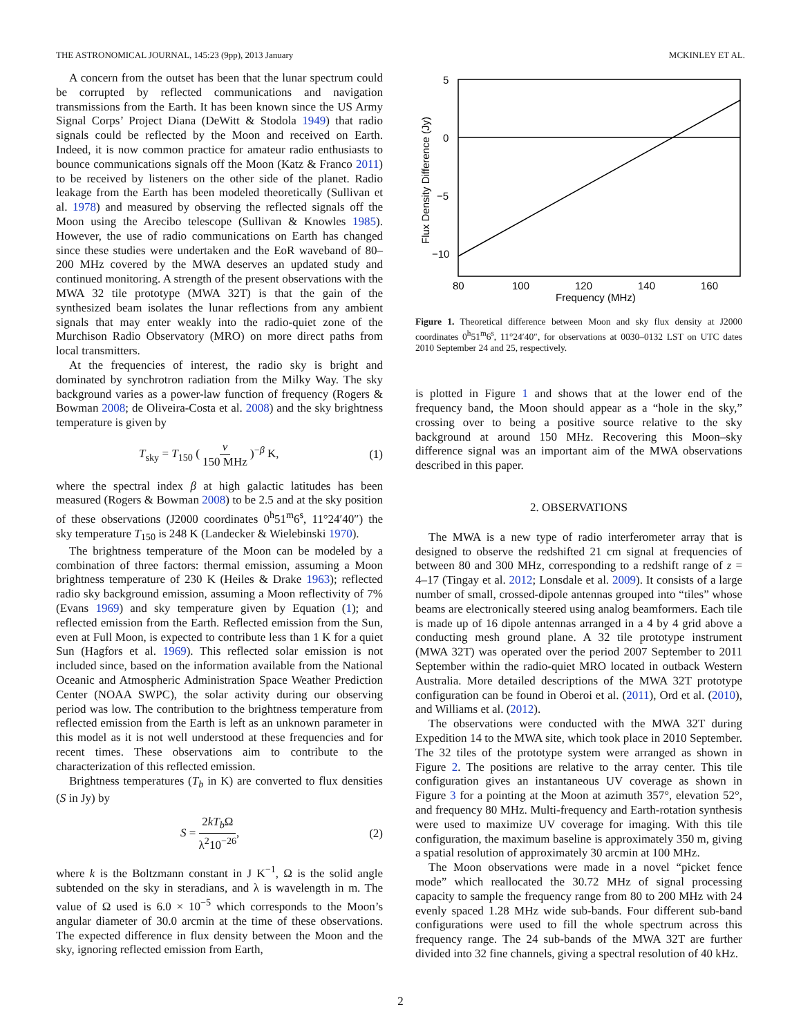THE ASTRONOMICAL JOURNAL, 145:23 (9pp), 2013 January MCKINLEY ET AL.
A concern from the outset has been that the lunar spectrum could be corrupted by reflected communications and navigation transmissions from the Earth. It has been known since the US Army Signal Corps’ Project Diana (DeWitt & Stodola 1949) that radio signals could be reflected by the Moon and received on Earth. Indeed, it is now common practice for amateur radio enthusiasts to bounce communications signals off the Moon (Katz & Franco 2011) to be received by listeners on the other side of the planet. Radio leakage from the Earth has been modeled theoretically (Sullivan et al. 1978) and measured by observing the reflected signals off the Moon using the Arecibo telescope (Sullivan & Knowles 1985). However, the use of radio communications on Earth has changed since these studies were undertaken and the EoR waveband of 80–200 MHz covered by the MWA deserves an updated study and continued monitoring. A strength of the present observations with the MWA 32 tile prototype (MWA 32T) is that the gain of the synthesized beam isolates the lunar reflections from any ambient signals that may enter weakly into the radio-quiet zone of the Murchison Radio Observatory (MRO) on more direct paths from local transmitters.
At the frequencies of interest, the radio sky is bright and dominated by synchrotron radiation from the Milky Way. The sky background varies as a power-law function of frequency (Rogers & Bowman 2008; de Oliveira-Costa et al. 2008) and the sky brightness temperature is given by
T<sub>sky</sub> = T<sub>150</sub> ( ν 150 MHz )<sup>−β</sup> K, (1)
where the spectral index β at high galactic latitudes has been measured (Rogers & Bowman 2008) to be 2.5 and at the sky position of these observations (J2000 coordinates 0<sup>h</sup>51<sup>m</sup>6<sup>s</sup>, 11°24′40″) the sky temperature T<sub>150</sub> is 248 K (Landecker & Wielebinski 1970).
The brightness temperature of the Moon can be modeled by a combination of three factors: thermal emission, assuming a Moon brightness temperature of 230 K (Heiles & Drake 1963); reflected radio sky background emission, assuming a Moon reflectivity of 7% (Evans 1969) and sky temperature given by Equation (1); and reflected emission from the Earth. Reflected emission from the Sun, even at Full Moon, is expected to contribute less than 1 K for a quiet Sun (Hagfors et al. 1969). This reflected solar emission is not included since, based on the information available from the National Oceanic and Atmospheric Administration Space Weather Prediction Center (NOAA SWPC), the solar activity during our observing period was low. The contribution to the brightness temperature from reflected emission from the Earth is left as an unknown parameter in this model as it is not well understood at these frequencies and for recent times. These observations aim to contribute to the characterization of this reflected emission.
Brightness temperatures (T<sub>b</sub> in K) are converted to flux densities (S in Jy) by
S = 2kT<sub>b</sub> Ω λ<sup>2</sup>10<sup>−26</sup>, (2)
where k is the Boltzmann constant in J K<sup>−1</sup>, Ω is the solid angle subtended on the sky in steradians, and λ is wavelength in m. The value of Ω used is 6.0 × 10<sup>−5</sup> which corresponds to the Moon’s angular diameter of 30.0 arcmin at the time of these observations. The expected difference in flux density between the Moon and the sky, ignoring reflected emission from Earth,
5
0
−5
−10
80
100
120
140
160
Frequency (MHz)
Flux Density Difference (Jy)
Figure 1. Theoretical difference between Moon and sky flux density at J2000 coordinates 0<sup>h</sup>51<sup>m</sup>6<sup>s</sup>, 11°24′40″, for observations at 0030–0132 LST on UTC dates 2010 September 24 and 25, respectively.
is plotted in Figure 1 and shows that at the lower end of the frequency band, the Moon should appear as a “hole in the sky,” crossing over to being a positive source relative to the sky background at around 150 MHz. Recovering this Moon–sky difference signal was an important aim of the MWA observations described in this paper.
2. OBSERVATIONS
The MWA is a new type of radio interferometer array that is designed to observe the redshifted 21 cm signal at frequencies of between 80 and 300 MHz, corresponding to a redshift range of z = 4–17 (Tingay et al. 2012; Lonsdale et al. 2009). It consists of a large number of small, crossed-dipole antennas grouped into “tiles” whose beams are electronically steered using analog beamformers. Each tile is made up of 16 dipole antennas arranged in a 4 by 4 grid above a conducting mesh ground plane. A 32 tile prototype instrument (MWA 32T) was operated over the period 2007 September to 2011 September within the radio-quiet MRO located in outback Western Australia. More detailed descriptions of the MWA 32T prototype configuration can be found in Oberoi et al. (2011), Ord et al. (2010), and Williams et al. (2012).
The observations were conducted with the MWA 32T during Expedition 14 to the MWA site, which took place in 2010 September. The 32 tiles of the prototype system were arranged as shown in Figure 2. The positions are relative to the array center. This tile configuration gives an instantaneous UV coverage as shown in Figure 3 for a pointing at the Moon at azimuth 357°, elevation 52°, and frequency 80 MHz. Multi-frequency and Earth-rotation synthesis were used to maximize UV coverage for imaging. With this tile configuration, the maximum baseline is approximately 350 m, giving a spatial resolution of approximately 30 arcmin at 100 MHz.
The Moon observations were made in a novel “picket fence mode” which reallocated the 30.72 MHz of signal processing capacity to sample the frequency range from 80 to 200 MHz with 24 evenly spaced 1.28 MHz wide sub-bands. Four different sub-band configurations were used to fill the whole spectrum across this frequency range. The 24 sub-bands of the MWA 32T are further divided into 32 fine channels, giving a spectral resolution of 40 kHz.
2